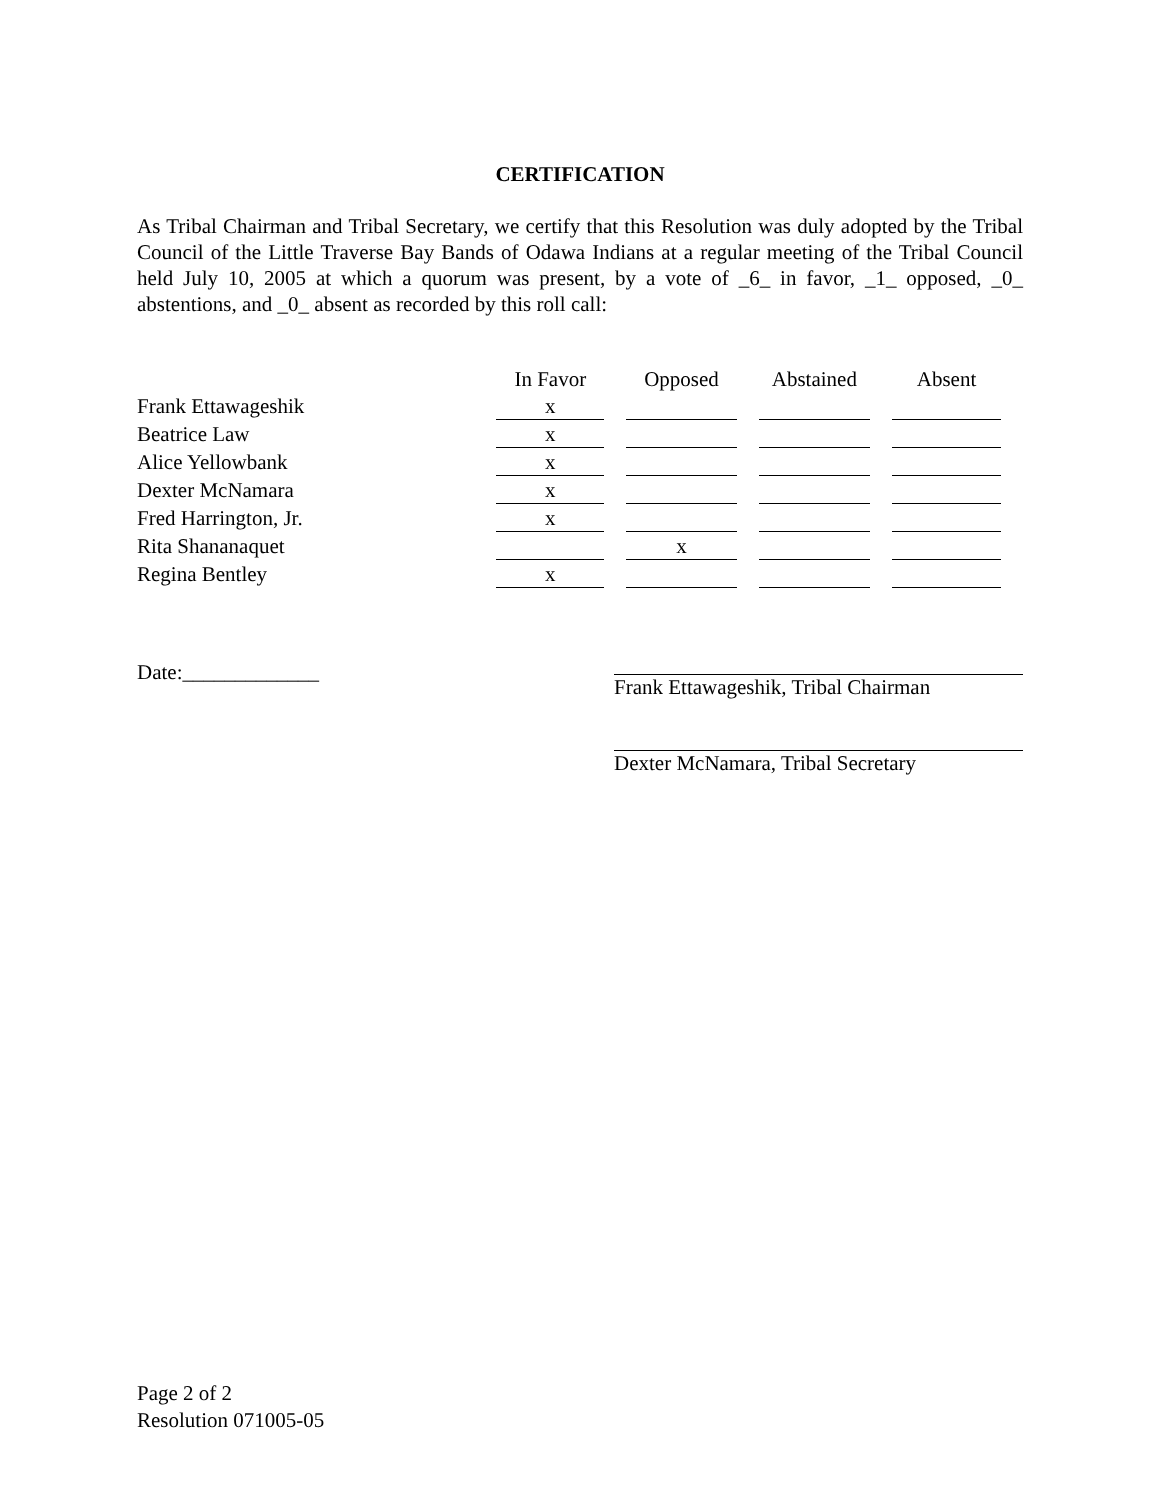CERTIFICATION
As Tribal Chairman and Tribal Secretary, we certify that this Resolution was duly adopted by the Tribal Council of the Little Traverse Bay Bands of Odawa Indians at a regular meeting of the Tribal Council held July 10, 2005 at which a quorum was present, by a vote of _6_ in favor, _1_ opposed, _0_ abstentions, and _0_ absent as recorded by this roll call:
| | In Favor | Opposed | Abstained | Absent |
| Frank Ettawageshik | x | | | |
| Beatrice Law | x | | | |
| Alice Yellowbank | x | | | |
| Dexter McNamara | x | | | |
| Fred Harrington, Jr. | x | | | |
| Rita Shananaquet | | x | | |
| Regina Bentley | x | | | |
Date:_____________ Frank Ettawageshik, Tribal Chairman
Dexter McNamara, Tribal Secretary
Page 2 of 2
Resolution 071005-05